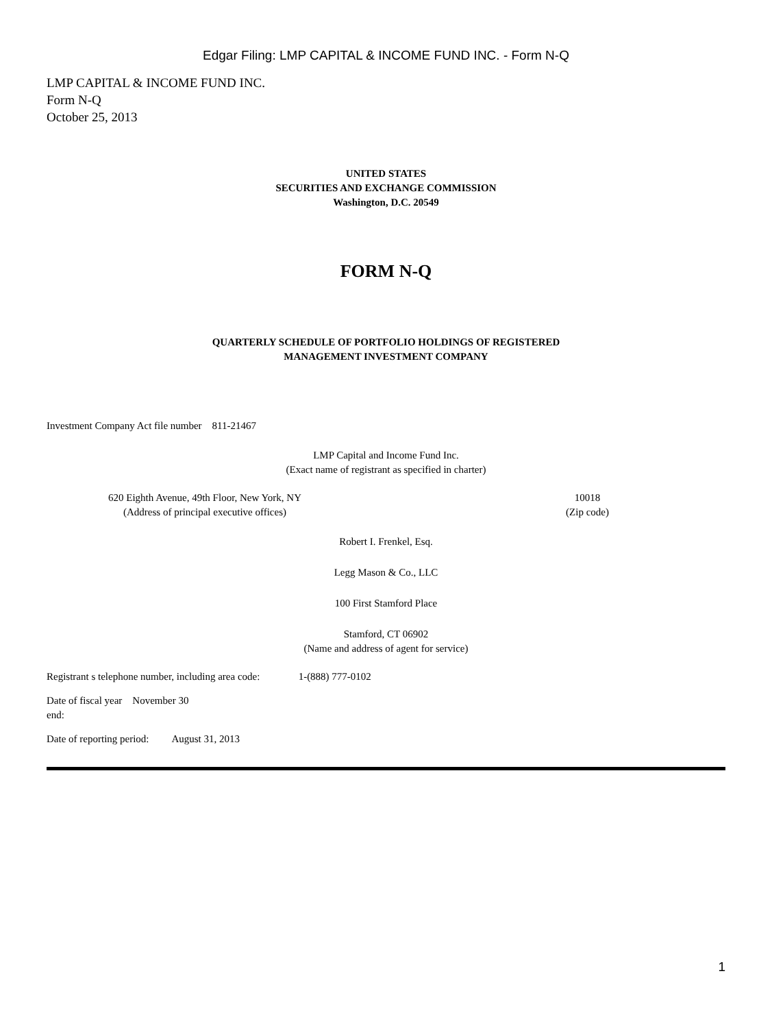Edgar Filing: LMP CAPITAL & INCOME FUND INC. - Form N-Q
LMP CAPITAL & INCOME FUND INC.
Form N-Q
October 25, 2013
UNITED STATES
SECURITIES AND EXCHANGE COMMISSION
Washington, D.C. 20549
FORM N-Q
QUARTERLY SCHEDULE OF PORTFOLIO HOLDINGS OF REGISTERED
MANAGEMENT INVESTMENT COMPANY
Investment Company Act file number 811-21467
LMP Capital and Income Fund Inc.
(Exact name of registrant as specified in charter)
620 Eighth Avenue, 49th Floor, New York, NY
(Address of principal executive offices)
10018
(Zip code)
Robert I. Frenkel, Esq.
Legg Mason & Co., LLC
100 First Stamford Place
Stamford, CT 06902
(Name and address of agent for service)
Registrant s telephone number, including area code: 1-(888) 777-0102
Date of fiscal year November 30
end:
Date of reporting period: August 31, 2013
1